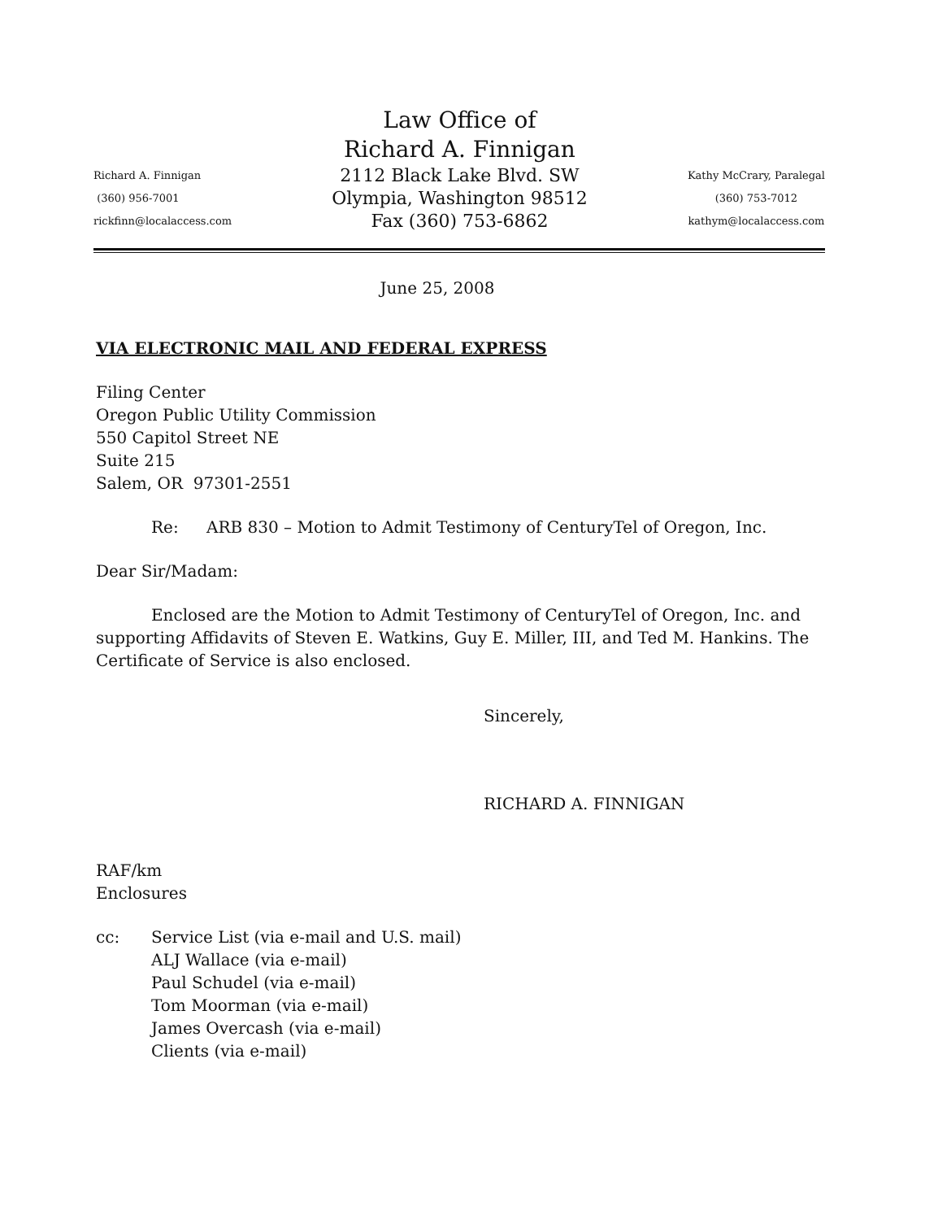Richard A. Finnigan
(360) 956-7001
rickfinn@localaccess.com
Law Office of
Richard A. Finnigan
2112 Black Lake Blvd. SW
Olympia, Washington 98512
Fax (360) 753-6862
Kathy McCrary, Paralegal
(360) 753-7012
kathym@localaccess.com
June 25, 2008
VIA ELECTRONIC MAIL AND FEDERAL EXPRESS
Filing Center
Oregon Public Utility Commission
550 Capitol Street NE
Suite 215
Salem, OR 97301-2551
Re: ARB 830 – Motion to Admit Testimony of CenturyTel of Oregon, Inc.
Dear Sir/Madam:
Enclosed are the Motion to Admit Testimony of CenturyTel of Oregon, Inc. and supporting Affidavits of Steven E. Watkins, Guy E. Miller, III, and Ted M. Hankins. The Certificate of Service is also enclosed.
Sincerely,
RICHARD A. FINNIGAN
RAF/km
Enclosures
cc: Service List (via e-mail and U.S. mail)
ALJ Wallace (via e-mail)
Paul Schudel (via e-mail)
Tom Moorman (via e-mail)
James Overcash (via e-mail)
Clients (via e-mail)